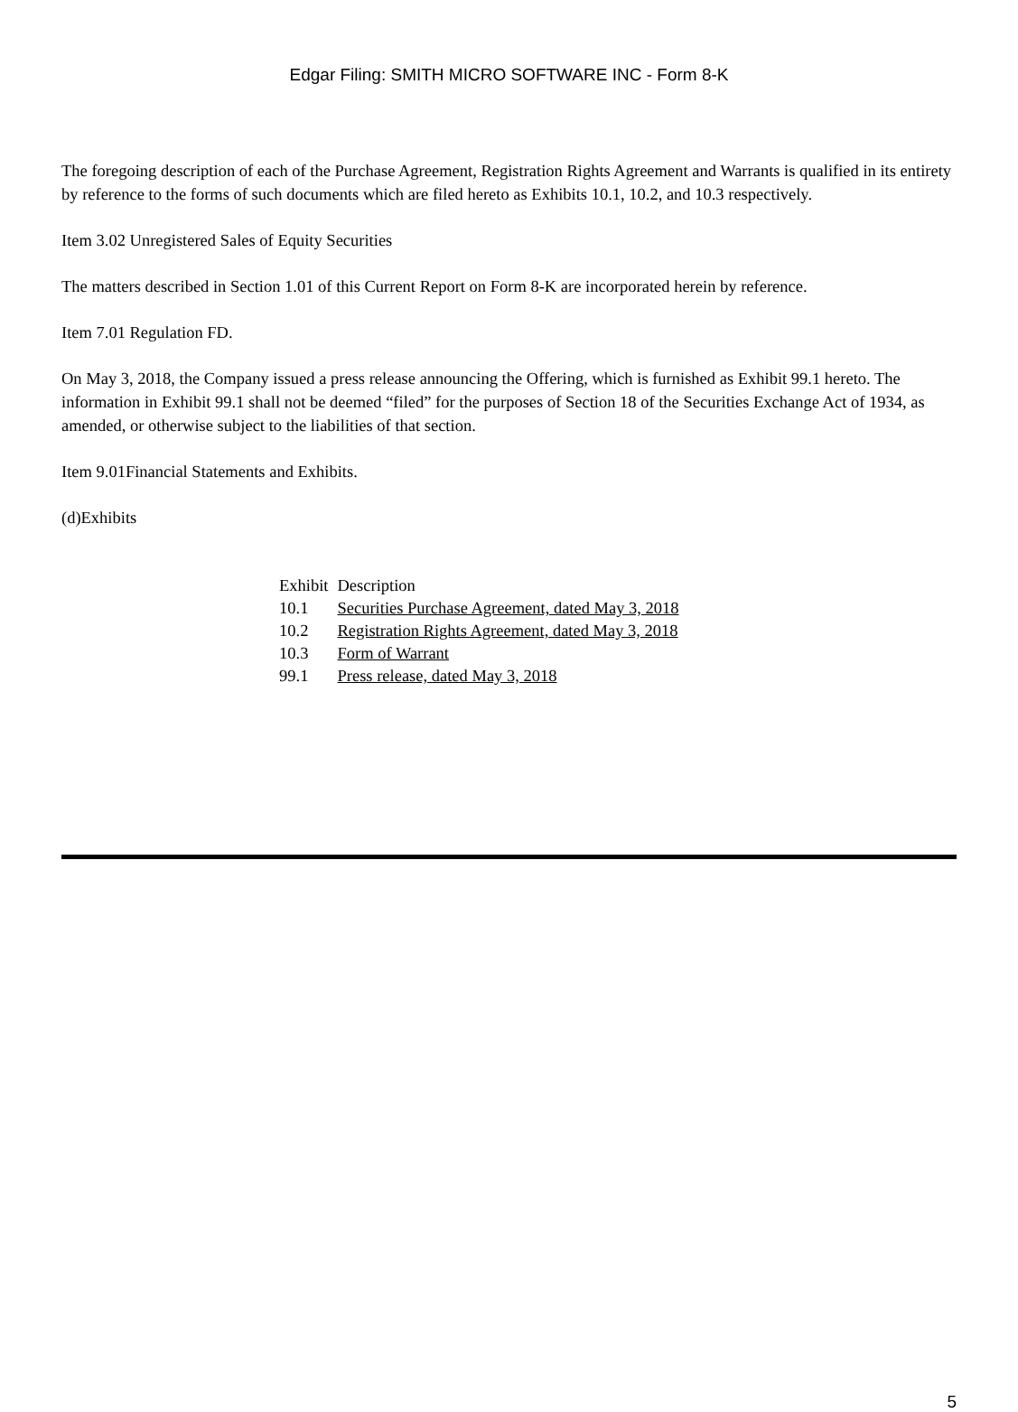Edgar Filing: SMITH MICRO SOFTWARE INC - Form 8-K
The foregoing description of each of the Purchase Agreement, Registration Rights Agreement and Warrants is qualified in its entirety by reference to the forms of such documents which are filed hereto as Exhibits 10.1, 10.2, and 10.3 respectively.
Item 3.02 Unregistered Sales of Equity Securities
The matters described in Section 1.01 of this Current Report on Form 8-K are incorporated herein by reference.
Item 7.01 Regulation FD.
On May 3, 2018, the Company issued a press release announcing the Offering, which is furnished as Exhibit 99.1 hereto. The information in Exhibit 99.1 shall not be deemed “filed” for the purposes of Section 18 of the Securities Exchange Act of 1934, as amended, or otherwise subject to the liabilities of that section.
Item 9.01Financial Statements and Exhibits.
(d)Exhibits
| Exhibit | Description |
| 10.1 | Securities Purchase Agreement, dated May 3, 2018 |
| 10.2 | Registration Rights Agreement, dated May 3, 2018 |
| 10.3 | Form of Warrant |
| 99.1 | Press release, dated May 3, 2018 |
5